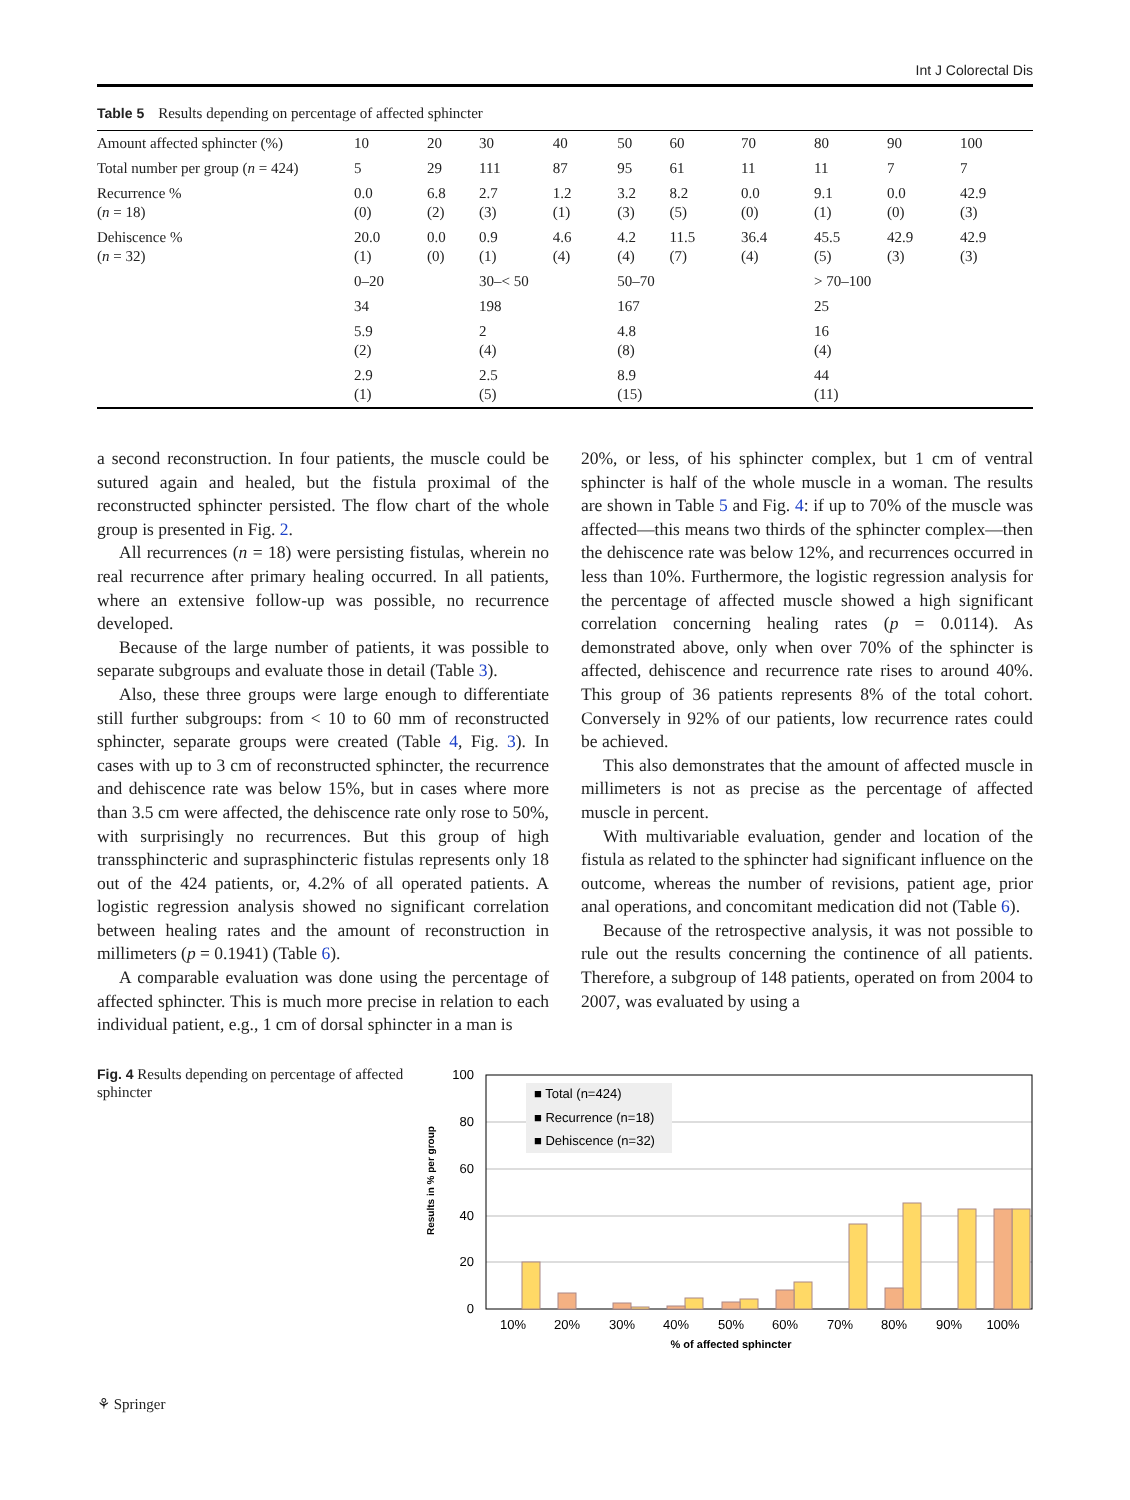Int J Colorectal Dis
Table 5 Results depending on percentage of affected sphincter
| Amount affected sphincter (%) | 10 | 20 | 30 | 40 | 50 | 60 | 70 | 80 | 90 | 100 |
| Total number per group ( n = 424) | 5 | 29 | 111 | 87 | 95 | 61 | 11 | 11 | 7 | 7 |
| Recurrence % ( n = 18) | 0.0 (0) | 6.8 (2) | 2.7 (3) | 1.2 (1) | 3.2 (3) | 8.2 (5) | 0.0 (0) | 9.1 (1) | 0.0 (0) | 42.9 (3) |
| Dehiscence % ( n = 32) | 20.0 (1) | 0.0 (0) | 0.9 (1) | 4.6 (4) | 4.2 (4) | 11.5 (7) | 36.4 (4) | 45.5 (5) | 42.9 (3) | 42.9 (3) |
| | 0–20 | | 30–< 50 | | 50–70 | | | > 70–100 | | |
| | 34 | | 198 | | 167 | | | 25 | | |
| | 5.9 (2) | | 2 (4) | | 4.8 (8) | | | 16 (4) | | |
| | 2.9 (1) | | 2.5 (5) | | 8.9 (15) | | | 44 (11) | | |
a second reconstruction. In four patients, the muscle could be sutured again and healed, but the fistula proximal of the reconstructed sphincter persisted. The flow chart of the whole group is presented in Fig. 2.
All recurrences (n = 18) were persisting fistulas, wherein no real recurrence after primary healing occurred. In all patients, where an extensive follow-up was possible, no recurrence developed.
Because of the large number of patients, it was possible to separate subgroups and evaluate those in detail (Table 3).
Also, these three groups were large enough to differentiate still further subgroups: from < 10 to 60 mm of reconstructed sphincter, separate groups were created (Table 4, Fig. 3). In cases with up to 3 cm of reconstructed sphincter, the recurrence and dehiscence rate was below 15%, but in cases where more than 3.5 cm were affected, the dehiscence rate only rose to 50%, with surprisingly no recurrences. But this group of high transsphincteric and suprasphincteric fistulas represents only 18 out of the 424 patients, or, 4.2% of all operated patients. A logistic regression analysis showed no significant correlation between healing rates and the amount of reconstruction in millimeters (p = 0.1941) (Table 6).
A comparable evaluation was done using the percentage of affected sphincter. This is much more precise in relation to each individual patient, e.g., 1 cm of dorsal sphincter in a man is
20%, or less, of his sphincter complex, but 1 cm of ventral sphincter is half of the whole muscle in a woman. The results are shown in Table 5 and Fig. 4: if up to 70% of the muscle was affected—this means two thirds of the sphincter complex—then the dehiscence rate was below 12%, and recurrences occurred in less than 10%. Furthermore, the logistic regression analysis for the percentage of affected muscle showed a high significant correlation concerning healing rates (p = 0.0114). As demonstrated above, only when over 70% of the sphincter is affected, dehiscence and recurrence rate rises to around 40%. This group of 36 patients represents 8% of the total cohort. Conversely in 92% of our patients, low recurrence rates could be achieved.
This also demonstrates that the amount of affected muscle in millimeters is not as precise as the percentage of affected muscle in percent.
With multivariable evaluation, gender and location of the fistula as related to the sphincter had significant influence on the outcome, whereas the number of revisions, patient age, prior anal operations, and concomitant medication did not (Table 6).
Because of the retrospective analysis, it was not possible to rule out the results concerning the continence of all patients. Therefore, a subgroup of 148 patients, operated on from 2004 to 2007, was evaluated by using a
Fig. 4 Results depending on percentage of affected sphincter
Results in % per group
100
80
60
40
20
0
■ Total (n=424)
■ Recurrence (n=18)
■ Dehiscence (n=32)
10%
20%
30%
40%
50%
60%
70%
80%
90%
100%
% of affected sphincter
⚘ Springer